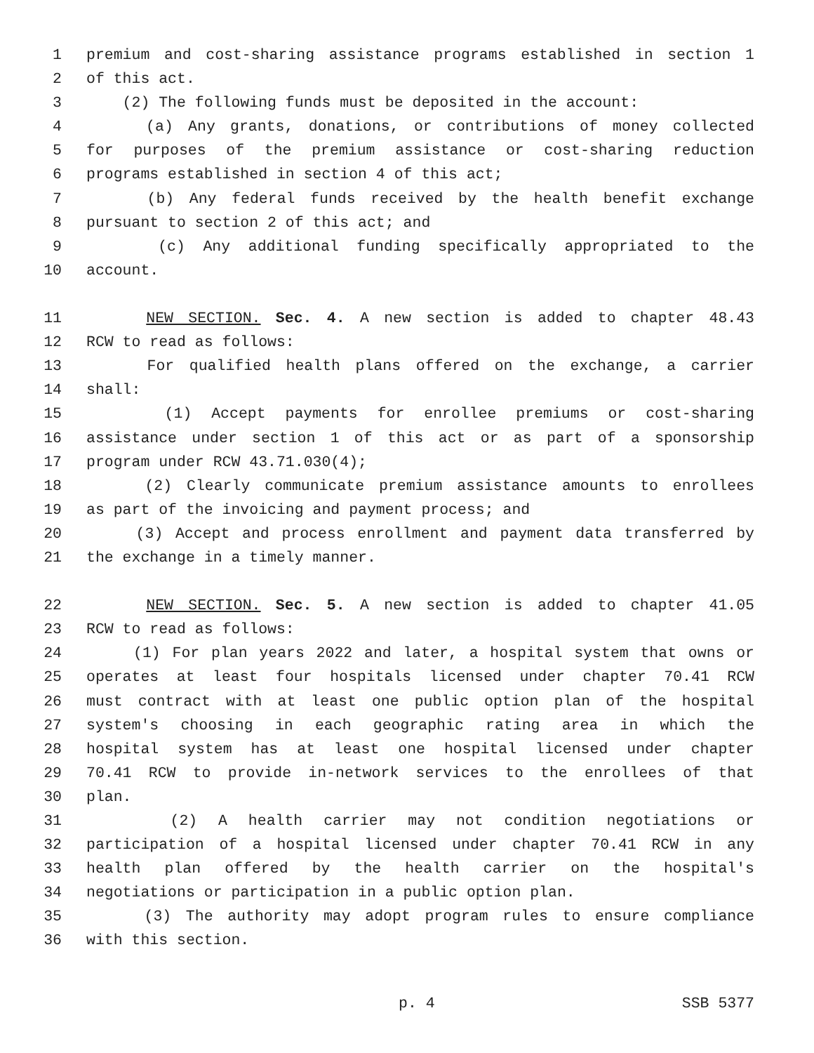1 premium and cost-sharing assistance programs established in section 1
2 of this act.
3 (2) The following funds must be deposited in the account:
4 (a) Any grants, donations, or contributions of money collected
5 for purposes of the premium assistance or cost-sharing reduction
6 programs established in section 4 of this act;
7 (b) Any federal funds received by the health benefit exchange
8 pursuant to section 2 of this act; and
9 (c) Any additional funding specifically appropriated to the
10 account.
11 NEW SECTION. Sec. 4. A new section is added to chapter 48.43
12 RCW to read as follows:
13 For qualified health plans offered on the exchange, a carrier
14 shall:
15 (1) Accept payments for enrollee premiums or cost-sharing
16 assistance under section 1 of this act or as part of a sponsorship
17 program under RCW 43.71.030(4);
18 (2) Clearly communicate premium assistance amounts to enrollees
19 as part of the invoicing and payment process; and
20 (3) Accept and process enrollment and payment data transferred by
21 the exchange in a timely manner.
22 NEW SECTION. Sec. 5. A new section is added to chapter 41.05
23 RCW to read as follows:
24 (1) For plan years 2022 and later, a hospital system that owns or
25 operates at least four hospitals licensed under chapter 70.41 RCW
26 must contract with at least one public option plan of the hospital
27 system's choosing in each geographic rating area in which the
28 hospital system has at least one hospital licensed under chapter
29 70.41 RCW to provide in-network services to the enrollees of that
30 plan.
31 (2) A health carrier may not condition negotiations or
32 participation of a hospital licensed under chapter 70.41 RCW in any
33 health plan offered by the health carrier on the hospital's
34 negotiations or participation in a public option plan.
35 (3) The authority may adopt program rules to ensure compliance
36 with this section.
p. 4 SSB 5377